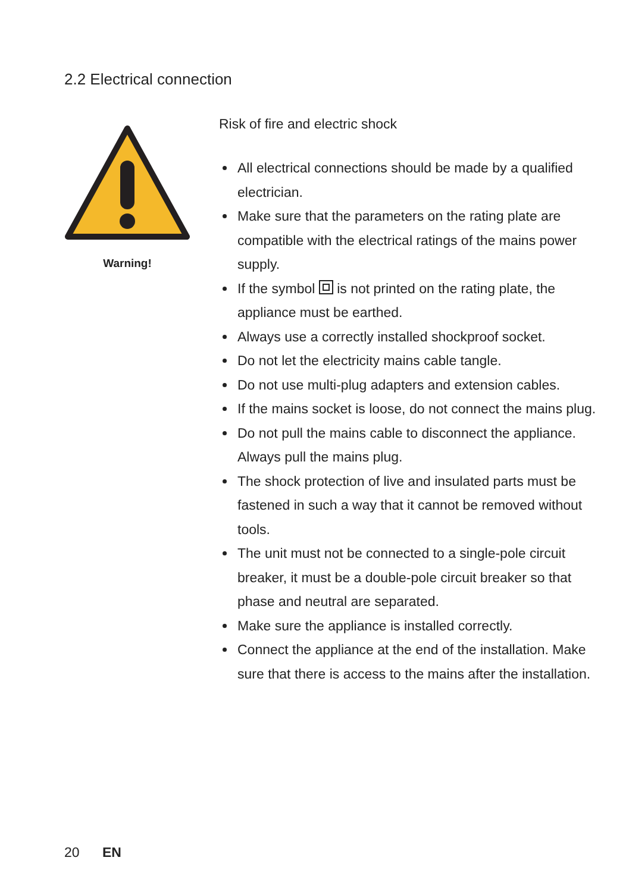2.2 Electrical connection
Warning!
Risk of fire and electric shock
All electrical connections should be made by a qualified electrician.
Make sure that the parameters on the rating plate are compatible with the electrical ratings of the mains power supply.
If the symbol is not printed on the rating plate, the appliance must be earthed.
Always use a correctly installed shockproof socket.
Do not let the electricity mains cable tangle.
Do not use multi-plug adapters and extension cables.
If the mains socket is loose, do not connect the mains plug.
Do not pull the mains cable to disconnect the appliance. Always pull the mains plug.
The shock protection of live and insulated parts must be fastened in such a way that it cannot be removed without tools.
The unit must not be connected to a single-pole circuit breaker, it must be a double-pole circuit breaker so that phase and neutral are separated.
Make sure the appliance is installed correctly.
Connect the appliance at the end of the installation. Make sure that there is access to the mains after the installation.
20 EN